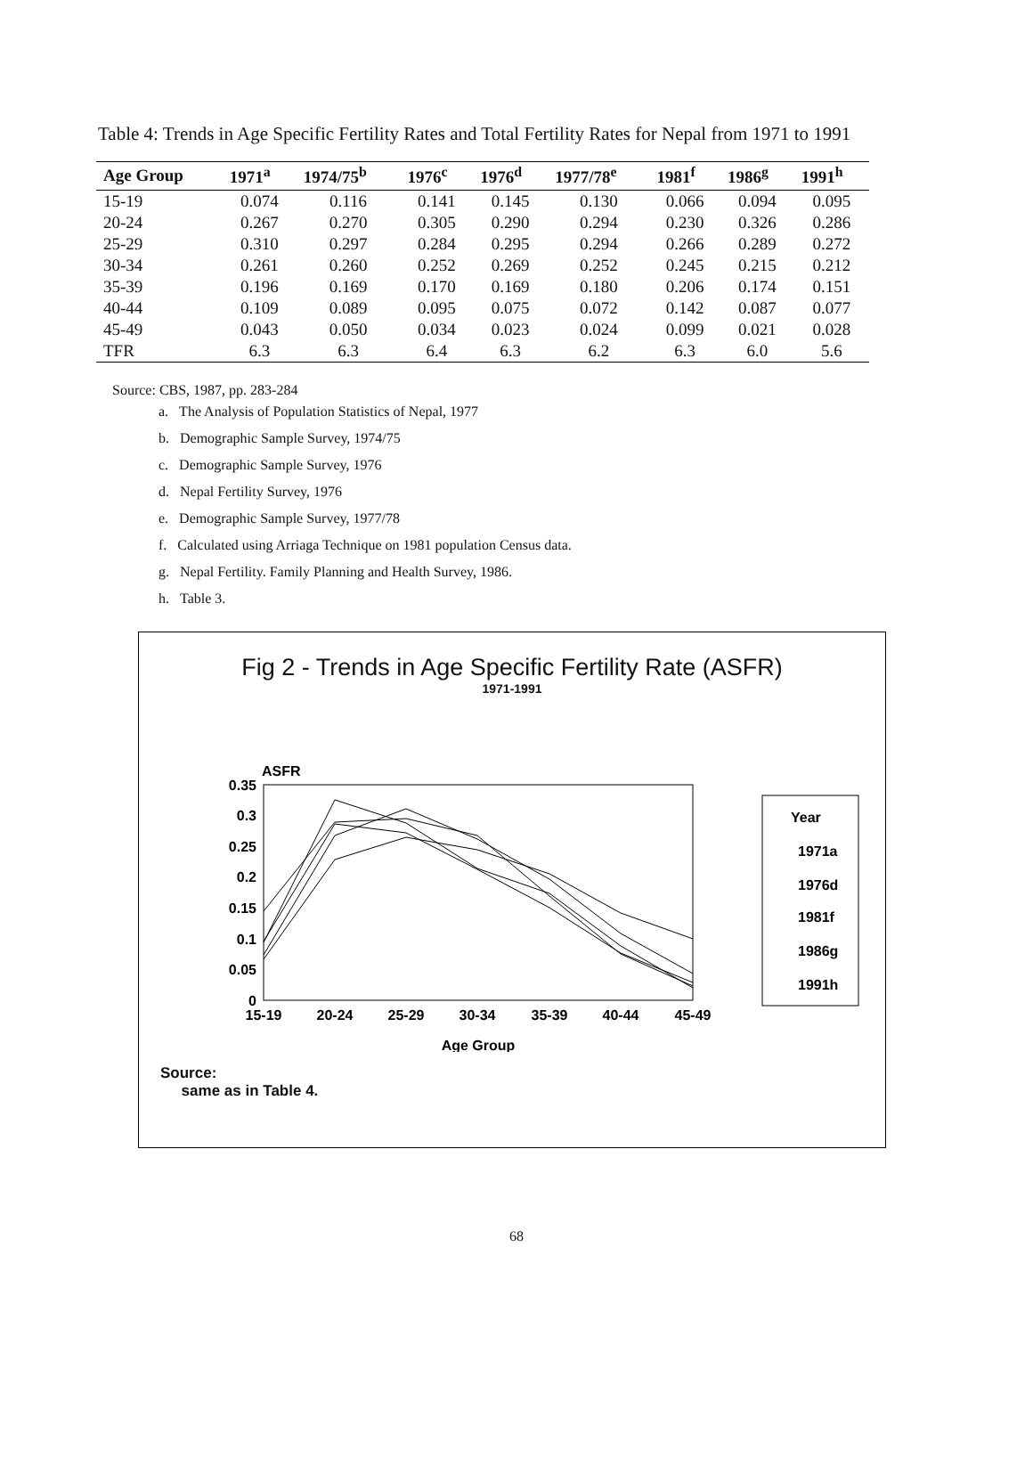Table 4: Trends in Age Specific Fertility Rates and Total Fertility Rates for Nepal from 1971 to 1991
| Age Group | 1971<sup>a</sup> | 1974/75<sup>b</sup> | 1976<sup>c</sup> | 1976<sup>d</sup> | 1977/78<sup>e</sup> | 1981<sup>f</sup> | 1986<sup>g</sup> | 1991<sup>h</sup> |
| --- | --- | --- | --- | --- | --- | --- | --- | --- |
| 15-19 | 0.074 | 0.116 | 0.141 | 0.145 | 0.130 | 0.066 | 0.094 | 0.095 |
| 20-24 | 0.267 | 0.270 | 0.305 | 0.290 | 0.294 | 0.230 | 0.326 | 0.286 |
| 25-29 | 0.310 | 0.297 | 0.284 | 0.295 | 0.294 | 0.266 | 0.289 | 0.272 |
| 30-34 | 0.261 | 0.260 | 0.252 | 0.269 | 0.252 | 0.245 | 0.215 | 0.212 |
| 35-39 | 0.196 | 0.169 | 0.170 | 0.169 | 0.180 | 0.206 | 0.174 | 0.151 |
| 40-44 | 0.109 | 0.089 | 0.095 | 0.075 | 0.072 | 0.142 | 0.087 | 0.077 |
| 45-49 | 0.043 | 0.050 | 0.034 | 0.023 | 0.024 | 0.099 | 0.021 | 0.028 |
| TFR | 6.3 | 6.3 | 6.4 | 6.3 | 6.2 | 6.3 | 6.0 | 5.6 |
Source: CBS, 1987, pp. 283-284
a. The Analysis of Population Statistics of Nepal, 1977
b. Demographic Sample Survey, 1974/75
c. Demographic Sample Survey, 1976
d. Nepal Fertility Survey, 1976
e. Demographic Sample Survey, 1977/78
f. Calculated using Arriaga Technique on 1981 population Census data.
g. Nepal Fertility. Family Planning and Health Survey, 1986.
h. Table 3.
Fig 2 - Trends in Age Specific Fertility Rate (ASFR)
1971-1991
ASFR
0.35
0.3
0.25
0.2
0.15
0.1
0.05
0
15-19
20-24
25-29
30-34
35-39
40-44
45-49
Age Group
Year
1971a
1976d
1981f
1986g
1991h
Source:
same as in Table 4.
68